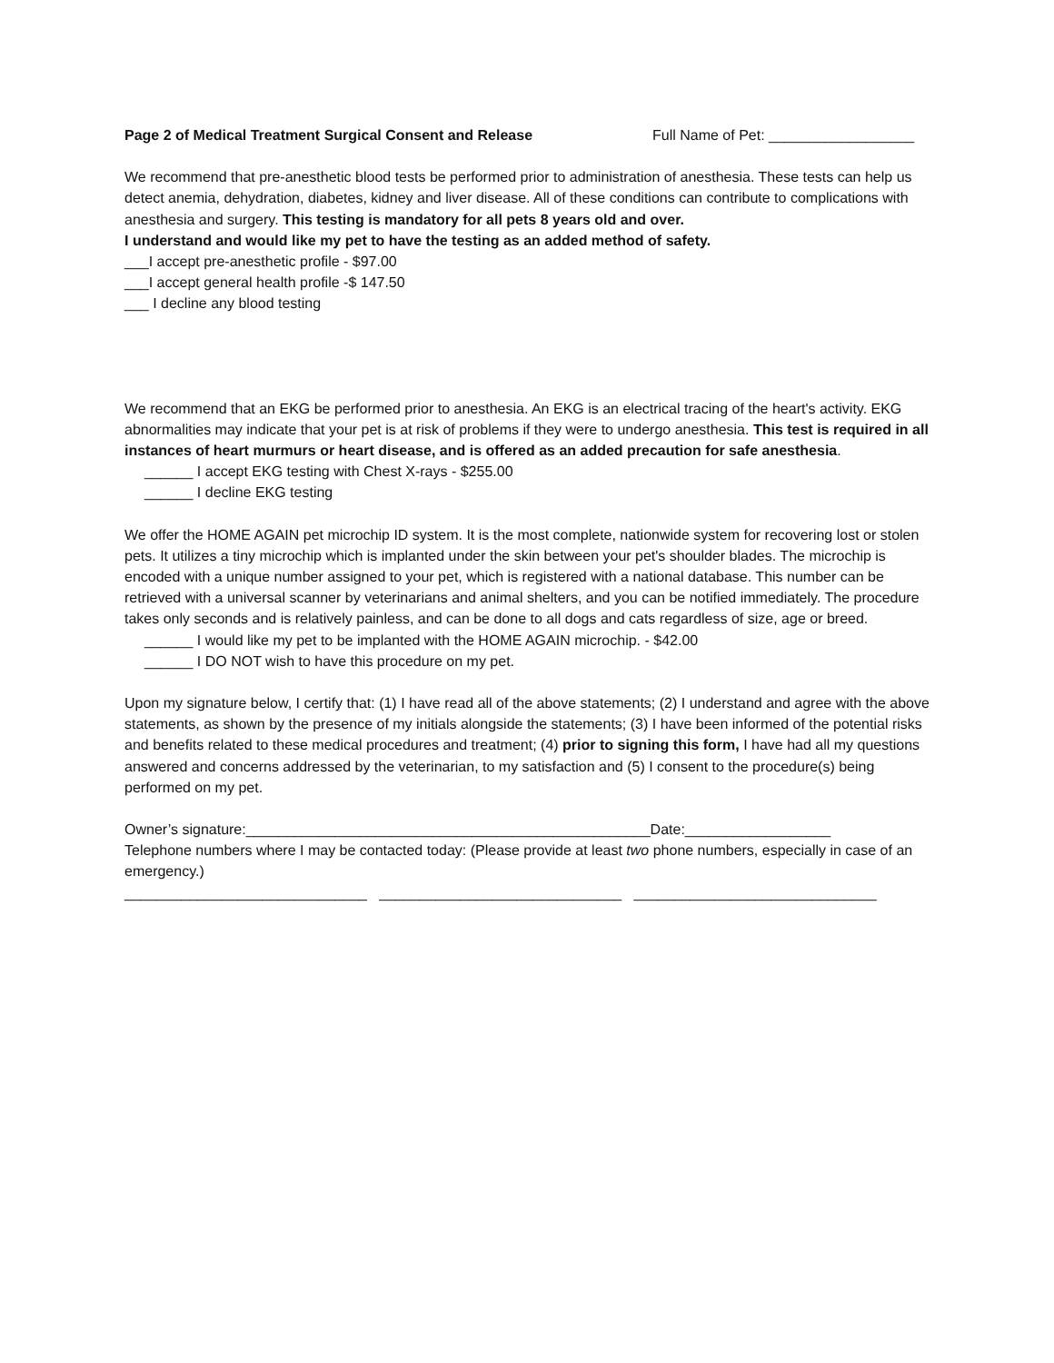Page 2 of Medical Treatment Surgical Consent and Release Full Name of Pet: __________________
We recommend that pre-anesthetic blood tests be performed prior to administration of anesthesia. These tests can help us detect anemia, dehydration, diabetes, kidney and liver disease. All of these conditions can contribute to complications with anesthesia and surgery. This testing is mandatory for all pets 8 years old and over.
I understand and would like my pet to have the testing as an added method of safety.
___I accept pre-anesthetic profile - $97.00
___I accept general health profile -$ 147.50
___ I decline any blood testing
We recommend that an EKG be performed prior to anesthesia. An EKG is an electrical tracing of the heart's activity. EKG abnormalities may indicate that your pet is at risk of problems if they were to undergo anesthesia. This test is required in all instances of heart murmurs or heart disease, and is offered as an added precaution for safe anesthesia.
______ I accept EKG testing with Chest X-rays - $255.00
______ I decline EKG testing
We offer the HOME AGAIN pet microchip ID system. It is the most complete, nationwide system for recovering lost or stolen pets. It utilizes a tiny microchip which is implanted under the skin between your pet's shoulder blades. The microchip is encoded with a unique number assigned to your pet, which is registered with a national database. This number can be retrieved with a universal scanner by veterinarians and animal shelters, and you can be notified immediately. The procedure takes only seconds and is relatively painless, and can be done to all dogs and cats regardless of size, age or breed.
______ I would like my pet to be implanted with the HOME AGAIN microchip. - $42.00
______ I DO NOT wish to have this procedure on my pet.
Upon my signature below, I certify that: (1) I have read all of the above statements; (2) I understand and agree with the above statements, as shown by the presence of my initials alongside the statements; (3) I have been informed of the potential risks and benefits related to these medical procedures and treatment; (4) prior to signing this form, I have had all my questions answered and concerns addressed by the veterinarian, to my satisfaction and (5) I consent to the procedure(s) being performed on my pet.
Owner’s signature:__________________________________________________Date:__________________
Telephone numbers where I may be contacted today: (Please provide at least two phone numbers, especially in case of an emergency.)
______________________________ ______________________________ ______________________________